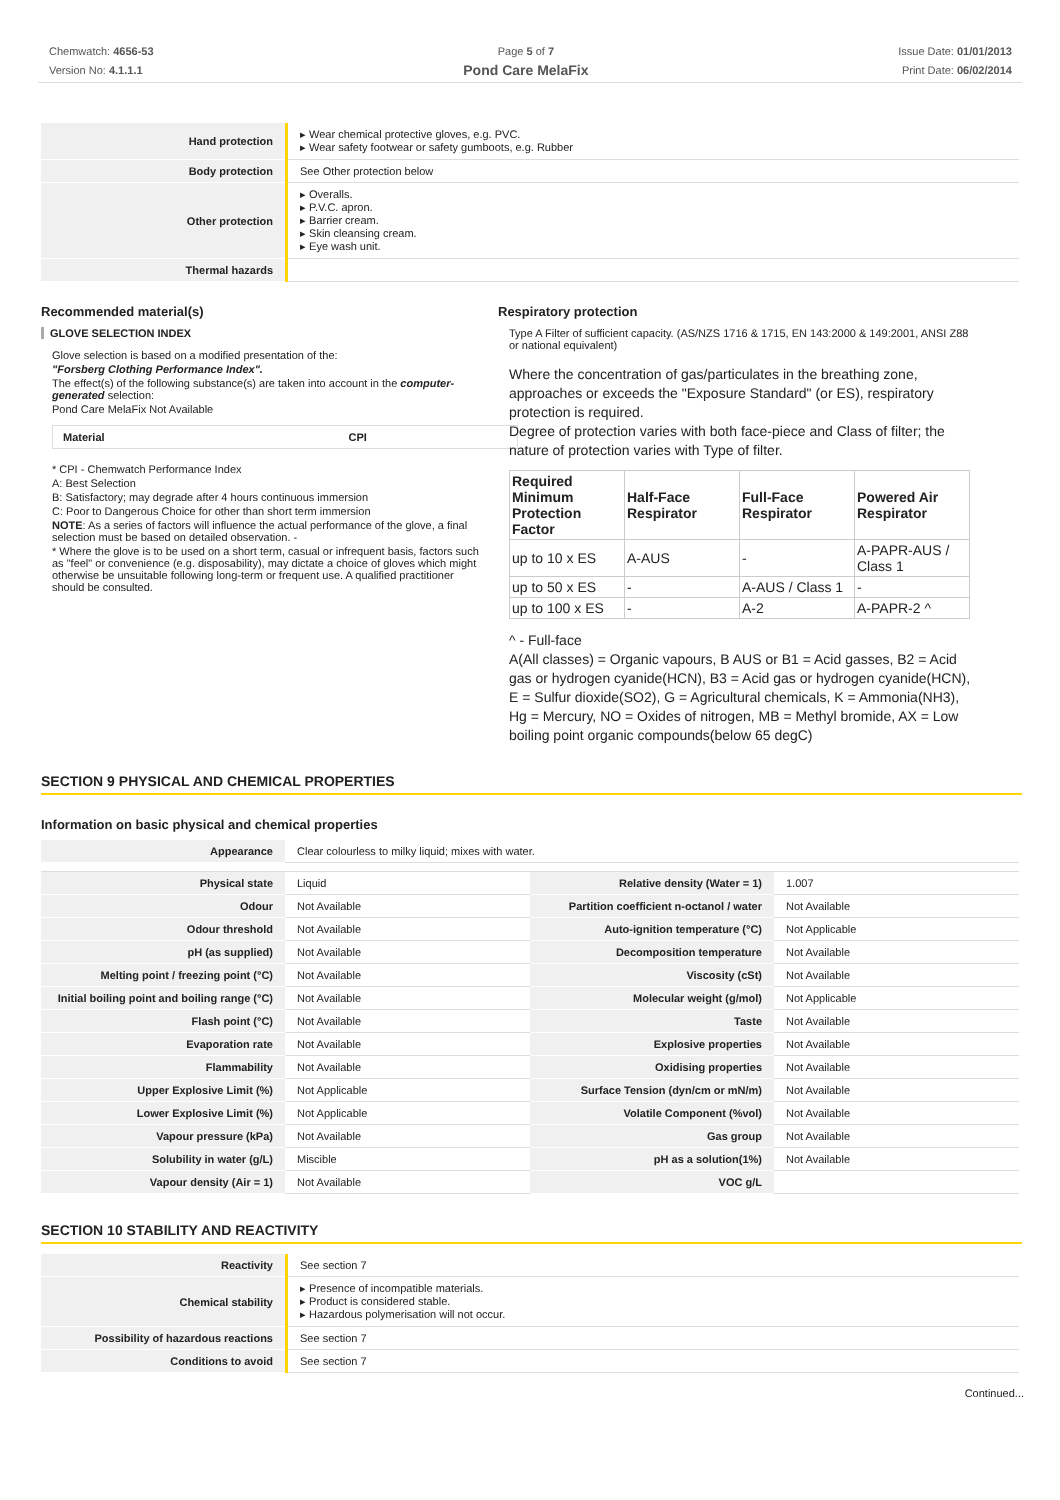Chemwatch: 4656-53
Version No: 4.1.1.1
Page 5 of 7
Pond Care MelaFix
Issue Date: 01/01/2013
Print Date: 06/02/2014
| Hand protection | ▸ Wear chemical protective gloves, e.g. PVC. ▸ Wear safety footwear or safety gumboots, e.g. Rubber |
| Body protection | See Other protection below |
| Other protection | ▸ Overalls. ▸ P.V.C. apron. ▸ Barrier cream. ▸ Skin cleansing cream. ▸ Eye wash unit. |
| Thermal hazards | |
Recommended material(s)
GLOVE SELECTION INDEX
Glove selection is based on a modified presentation of the:
"Forsberg Clothing Performance Index".
The effect(s) of the following substance(s) are taken into account in the computer-generated selection:
Pond Care MelaFix Not Available
| Material | CPI |
| --- | --- |
* CPI - Chemwatch Performance Index
A: Best Selection
B: Satisfactory; may degrade after 4 hours continuous immersion
C: Poor to Dangerous Choice for other than short term immersion
NOTE: As a series of factors will influence the actual performance of the glove, a final selection must be based on detailed observation. -
* Where the glove is to be used on a short term, casual or infrequent basis, factors such as "feel" or convenience (e.g. disposability), may dictate a choice of gloves which might otherwise be unsuitable following long-term or frequent use. A qualified practitioner should be consulted.
Respiratory protection
Type A Filter of sufficient capacity. (AS/NZS 1716 & 1715, EN 143:2000 & 149:2001, ANSI Z88 or national equivalent)
Where the concentration of gas/particulates in the breathing zone, approaches or exceeds the "Exposure Standard" (or ES), respiratory protection is required.
Degree of protection varies with both face-piece and Class of filter; the nature of protection varies with Type of filter.
| Required Minimum Protection Factor | Half-Face Respirator | Full-Face Respirator | Powered Air Respirator |
| up to 10 x ES | A-AUS | - | A-PAPR-AUS / Class 1 |
| up to 50 x ES | - | A-AUS / Class 1 | - |
| up to 100 x ES | - | A-2 | A-PAPR-2 ^ |
^ - Full-face
A(All classes) = Organic vapours, B AUS or B1 = Acid gasses, B2 = Acid gas or hydrogen cyanide(HCN), B3 = Acid gas or hydrogen cyanide(HCN), E = Sulfur dioxide(SO2), G = Agricultural chemicals, K = Ammonia(NH3), Hg = Mercury, NO = Oxides of nitrogen, MB = Methyl bromide, AX = Low boiling point organic compounds(below 65 degC)
SECTION 9 PHYSICAL AND CHEMICAL PROPERTIES
Information on basic physical and chemical properties
| Appearance | Clear colourless to milky liquid; mixes with water. | | |
| Physical state | Liquid | Relative density (Water = 1) | 1.007 |
| Odour | Not Available | Partition coefficient n-octanol / water | Not Available |
| Odour threshold | Not Available | Auto-ignition temperature (°C) | Not Applicable |
| pH (as supplied) | Not Available | Decomposition temperature | Not Available |
| Melting point / freezing point (°C) | Not Available | Viscosity (cSt) | Not Available |
| Initial boiling point and boiling range (°C) | Not Available | Molecular weight (g/mol) | Not Applicable |
| Flash point (°C) | Not Available | Taste | Not Available |
| Evaporation rate | Not Available | Explosive properties | Not Available |
| Flammability | Not Available | Oxidising properties | Not Available |
| Upper Explosive Limit (%) | Not Applicable | Surface Tension (dyn/cm or mN/m) | Not Available |
| Lower Explosive Limit (%) | Not Applicable | Volatile Component (%vol) | Not Available |
| Vapour pressure (kPa) | Not Available | Gas group | Not Available |
| Solubility in water (g/L) | Miscible | pH as a solution(1%) | Not Available |
| Vapour density (Air = 1) | Not Available | VOC g/L | |
SECTION 10 STABILITY AND REACTIVITY
| Reactivity | See section 7 |
| Chemical stability | ▸ Presence of incompatible materials. ▸ Product is considered stable. ▸ Hazardous polymerisation will not occur. |
| Possibility of hazardous reactions | See section 7 |
| Conditions to avoid | See section 7 |
Continued...